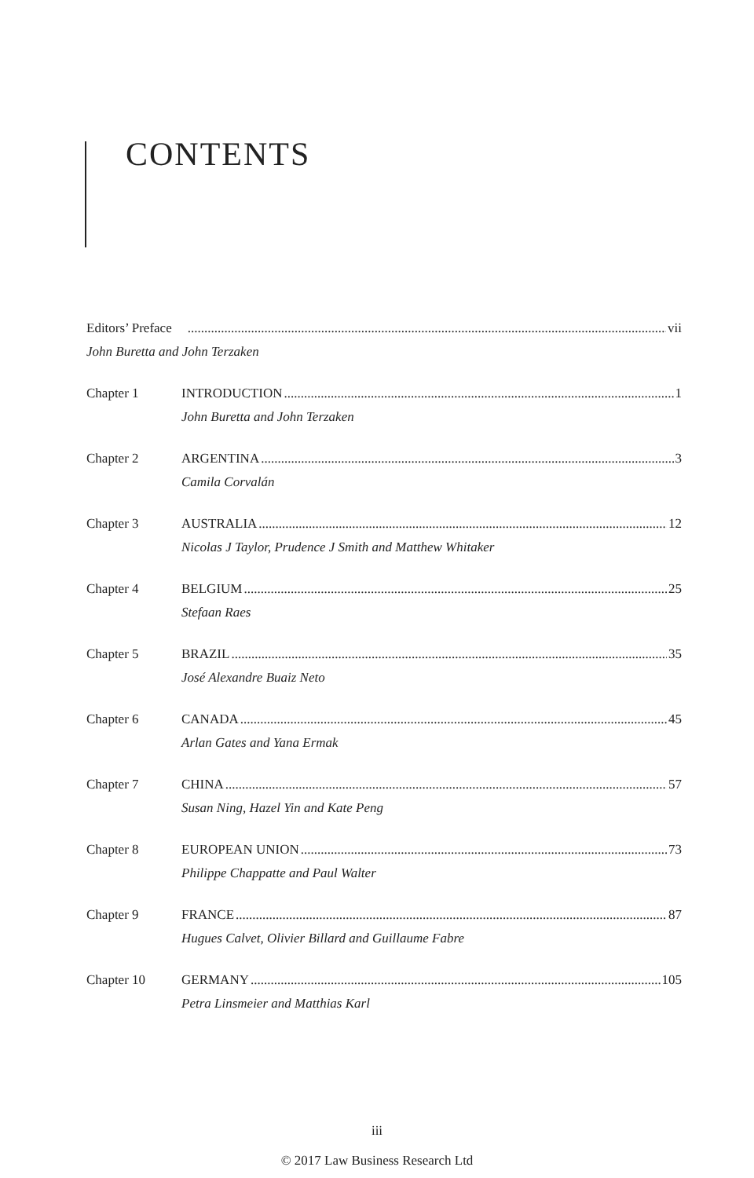CONTENTS
Editors’ Preface vii
John Buretta and John Terzaken
Chapter 1 INTRODUCTION 1
John Buretta and John Terzaken
Chapter 2 ARGENTINA 3
Camila Corvalán
Chapter 3 AUSTRALIA 12
Nicolas J Taylor, Prudence J Smith and Matthew Whitaker
Chapter 4 BELGIUM 25
Stefaan Raes
Chapter 5 BRAZIL 35
José Alexandre Buaiz Neto
Chapter 6 CANADA 45
Arlan Gates and Yana Ermak
Chapter 7 CHINA 57
Susan Ning, Hazel Yin and Kate Peng
Chapter 8 EUROPEAN UNION 73
Philippe Chappatte and Paul Walter
Chapter 9 FRANCE 87
Hugues Calvet, Olivier Billard and Guillaume Fabre
Chapter 10 GERMANY 105
Petra Linsmeier and Matthias Karl
iii
© 2017 Law Business Research Ltd